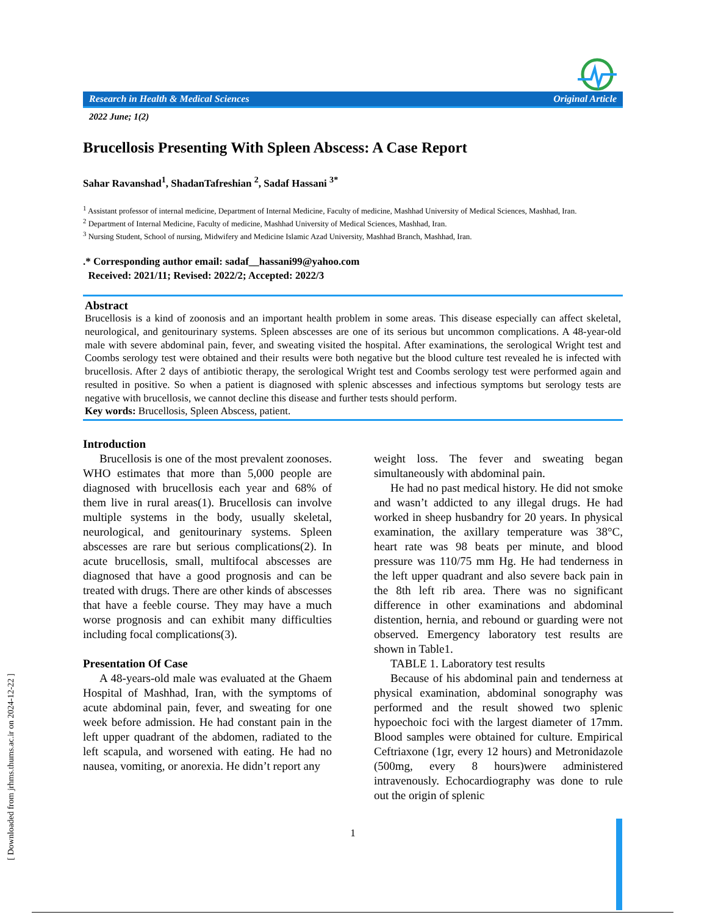Research in Health & Medical Sciences Original Article
2022 June; 1(2)
Brucellosis Presenting With Spleen Abscess: A Case Report
Sahar Ravanshad<sup>1</sup>, ShadanTafreshian <sup>2</sup>, Sadaf Hassani <sup>3*</sup>
<sup>1</sup> Assistant professor of internal medicine, Department of Internal Medicine, Faculty of medicine, Mashhad University of Medical Sciences, Mashhad, Iran.
<sup>2</sup> Department of Internal Medicine, Faculty of medicine, Mashhad University of Medical Sciences, Mashhad, Iran.
<sup>3</sup> Nursing Student, School of nursing, Midwifery and Medicine Islamic Azad University, Mashhad Branch, Mashhad, Iran.
.* Corresponding author email: sadaf__hassani99@yahoo.com
Received: 2021/11; Revised: 2022/2; Accepted: 2022/3
Abstract
Brucellosis is a kind of zoonosis and an important health problem in some areas. This disease especially can affect skeletal, neurological, and genitourinary systems. Spleen abscesses are one of its serious but uncommon complications. A 48-year-old male with severe abdominal pain, fever, and sweating visited the hospital. After examinations, the serological Wright test and Coombs serology test were obtained and their results were both negative but the blood culture test revealed he is infected with brucellosis. After 2 days of antibiotic therapy, the serological Wright test and Coombs serology test were performed again and resulted in positive. So when a patient is diagnosed with splenic abscesses and infectious symptoms but serology tests are negative with brucellosis, we cannot decline this disease and further tests should perform.
Key words: Brucellosis, Spleen Abscess, patient.
Introduction
Brucellosis is one of the most prevalent zoonoses. WHO estimates that more than 5,000 people are diagnosed with brucellosis each year and 68% of them live in rural areas(1). Brucellosis can involve multiple systems in the body, usually skeletal, neurological, and genitourinary systems. Spleen abscesses are rare but serious complications(2). In acute brucellosis, small, multifocal abscesses are diagnosed that have a good prognosis and can be treated with drugs. There are other kinds of abscesses that have a feeble course. They may have a much worse prognosis and can exhibit many difficulties including focal complications(3).
Presentation Of Case
A 48-years-old male was evaluated at the Ghaem Hospital of Mashhad, Iran, with the symptoms of acute abdominal pain, fever, and sweating for one week before admission. He had constant pain in the left upper quadrant of the abdomen, radiated to the left scapula, and worsened with eating. He had no nausea, vomiting, or anorexia. He didn’t report any
weight loss. The fever and sweating began simultaneously with abdominal pain.
He had no past medical history. He did not smoke and wasn’t addicted to any illegal drugs. He had worked in sheep husbandry for 20 years. In physical examination, the axillary temperature was 38°C, heart rate was 98 beats per minute, and blood pressure was 110/75 mm Hg. He had tenderness in the left upper quadrant and also severe back pain in the 8th left rib area. There was no significant difference in other examinations and abdominal distention, hernia, and rebound or guarding were not observed. Emergency laboratory test results are shown in Table1.
TABLE 1. Laboratory test results
Because of his abdominal pain and tenderness at physical examination, abdominal sonography was performed and the result showed two splenic hypoechoic foci with the largest diameter of 17mm. Blood samples were obtained for culture. Empirical Ceftriaxone (1gr, every 12 hours) and Metronidazole (500mg, every 8 hours)were administered intravenously. Echocardiography was done to rule out the origin of splenic
1
[ Downloaded from jrhms.thums.ac.ir on 2024-12-22 ]